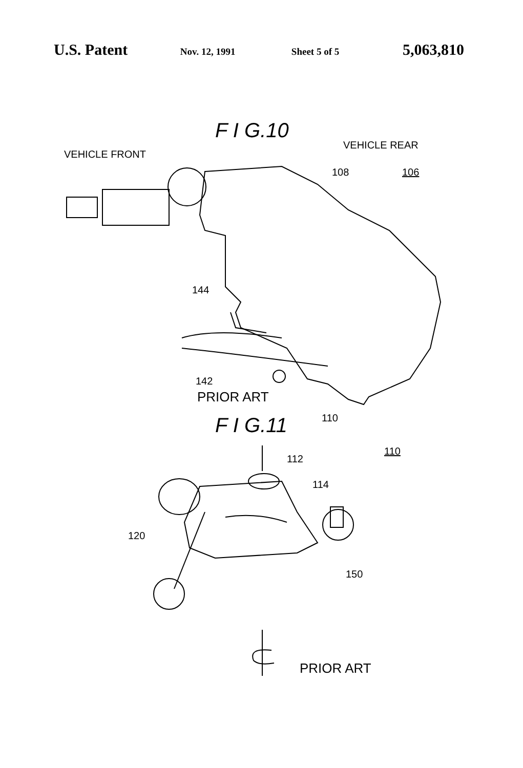U.S. Patent Nov. 12, 1991 Sheet 5 of 5 5,063,810
F I G.10
VEHICLE FRONT
VEHICLE REAR
108 106
144
142
PRIOR ART
110
F I G.11
110
112
114
120
150
PRIOR ART